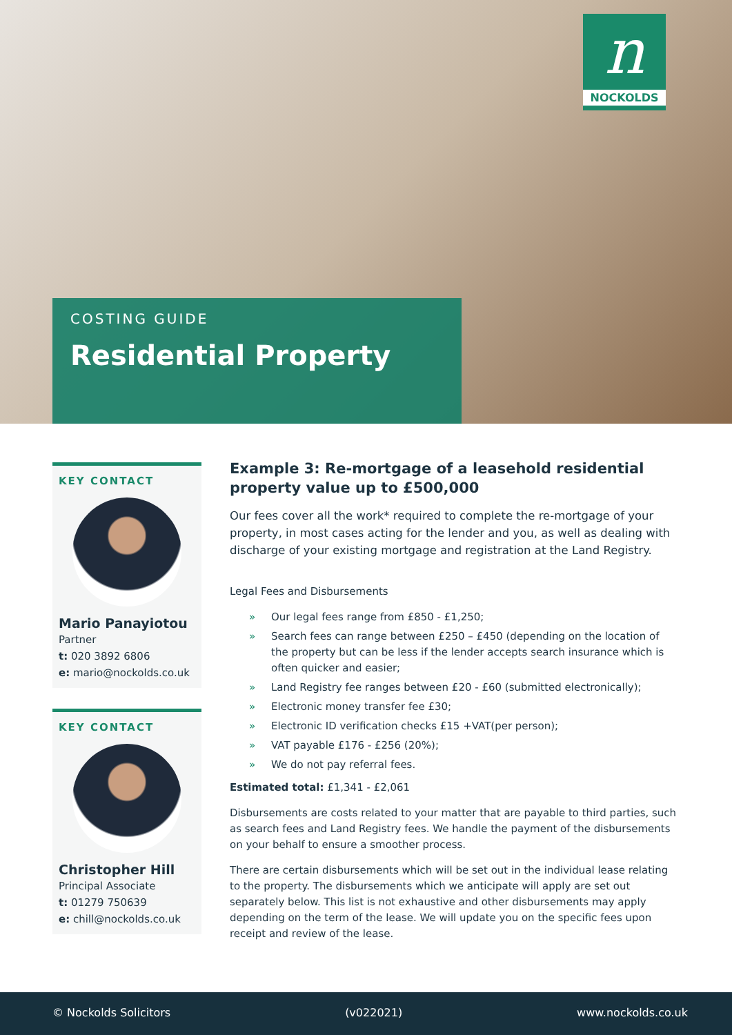n
NOCKOLDS
COSTING GUIDE
Residential Property
KEY CONTACT
Mario Panayiotou
Partner
t: 020 3892 6806
e: mario@nockolds.co.uk
KEY CONTACT
Christopher Hill
Principal Associate
t: 01279 750639
e: chill@nockolds.co.uk
Example 3: Re-mortgage of a leasehold residential property value up to £500,000
Our fees cover all the work* required to complete the re-mortgage of your property, in most cases acting for the lender and you, as well as dealing with discharge of your existing mortgage and registration at the Land Registry.
Legal Fees and Disbursements
» Our legal fees range from £850 - £1,250;
» Search fees can range between £250 – £450 (depending on the location of the property but can be less if the lender accepts search insurance which is often quicker and easier;
» Land Registry fee ranges between £20 - £60 (submitted electronically);
» Electronic money transfer fee £30;
» Electronic ID verification checks £15 +VAT(per person);
» VAT payable £176 - £256 (20%);
» We do not pay referral fees.
Estimated total: £1,341 - £2,061
Disbursements are costs related to your matter that are payable to third parties, such as search fees and Land Registry fees. We handle the payment of the disbursements on your behalf to ensure a smoother process.
There are certain disbursements which will be set out in the individual lease relating to the property. The disbursements which we anticipate will apply are set out separately below. This list is not exhaustive and other disbursements may apply depending on the term of the lease. We will update you on the specific fees upon receipt and review of the lease.
© Nockolds Solicitors (v022021) www.nockolds.co.uk